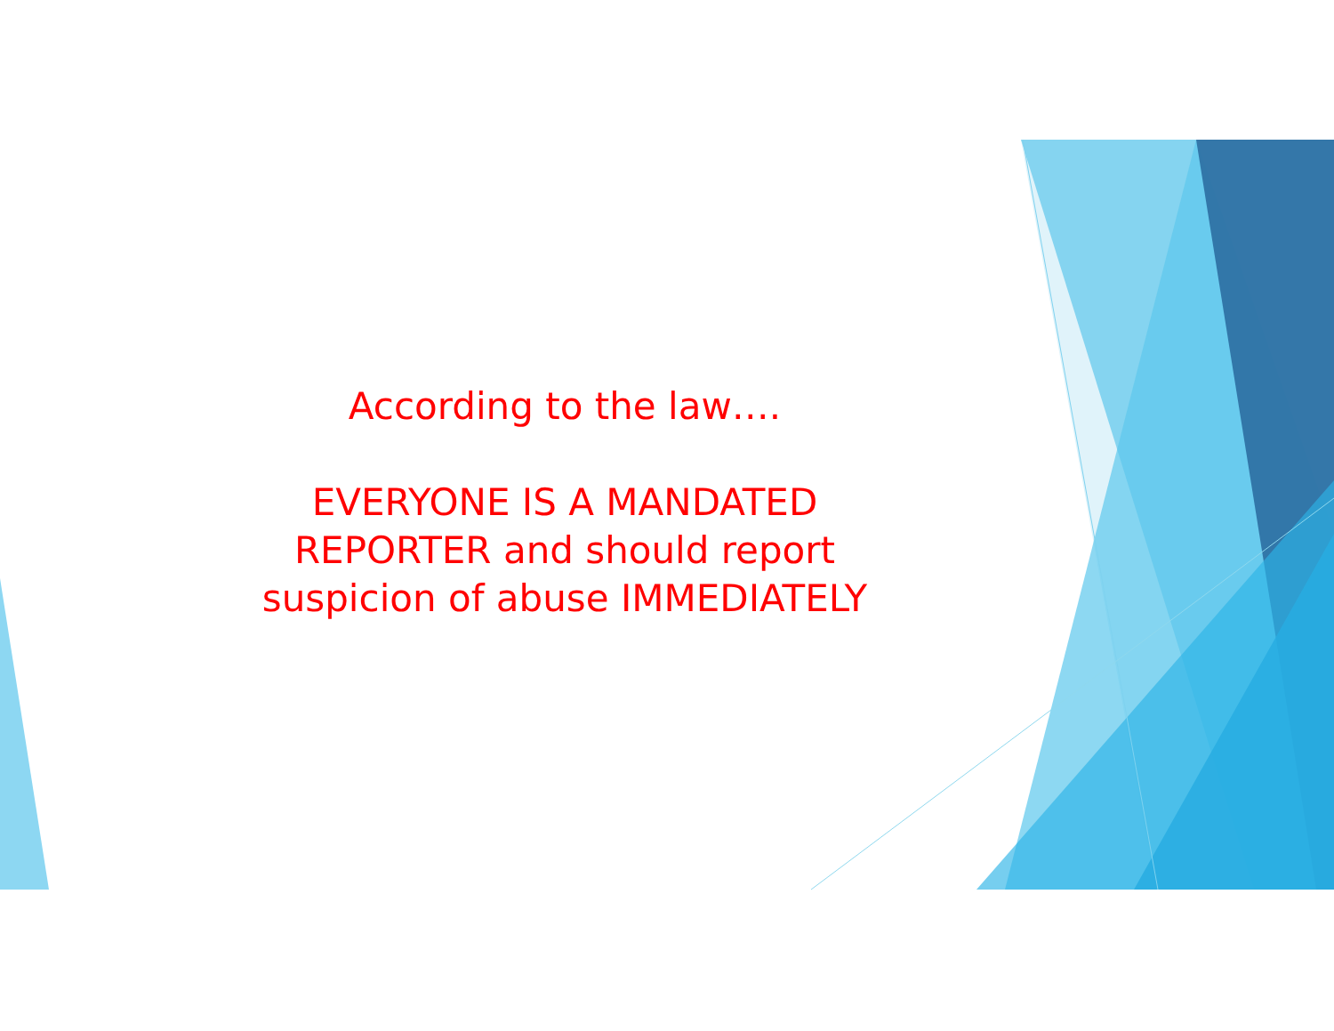According to the law….
EVERYONE IS A MANDATED
REPORTER and should report
suspicion of abuse IMMEDIATELY